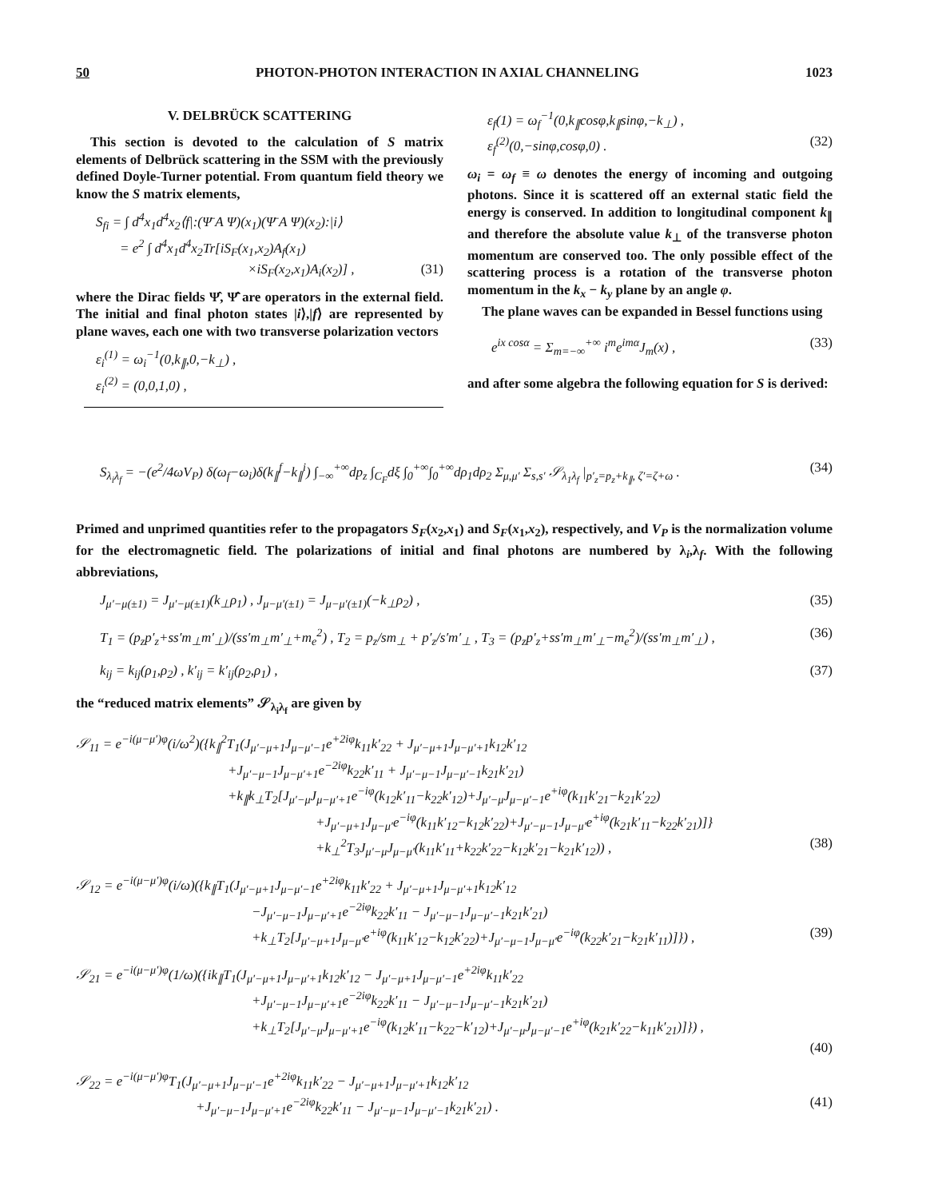50 PHOTON-PHOTON INTERACTION IN AXIAL CHANNELING 1023
V. DELBRÜCK SCATTERING
This section is devoted to the calculation of S matrix elements of Delbrück scattering in the SSM with the previously defined Doyle-Turner potential. From quantum field theory we know the S matrix elements,
S<sub>fi</sub> = ∫ d<sup>4</sup>x<sub>1</sub>d<sup>4</sup>x<sub>2</sub>⟨f|:(Ψ̄ A Ψ)(x<sub>1</sub>)(Ψ̄ A Ψ)(x<sub>2</sub>):|i⟩
= e<sup>2</sup> ∫ d<sup>4</sup>x<sub>1</sub>d<sup>4</sup>x<sub>2</sub>Tr[iS<sub>F</sub>(x<sub>1</sub>,x<sub>2</sub>)A<sub>f</sub>(x<sub>1</sub>)
×iS<sub>F</sub>(x<sub>2</sub>,x<sub>1</sub>)A<sub>i</sub>(x<sub>2</sub>)] , (31)
where the Dirac fields Ψ̂, Ψ̄̂ are operators in the external field. The initial and final photon states |i⟩,|f⟩ are represented by plane waves, each one with two transverse polarization vectors
ε<sub>i</sub><sup>(1)</sup> = ω<sub>i</sub><sup>−1</sup>(0,k<sub>∥</sub>,0,−k<sub>⊥</sub>) ,
ε<sub>i</sub><sup>(2)</sup> = (0,0,1,0) ,
ε<sub>f</sub>(1) = ω<sub>f</sub><sup>−1</sup>(0,k<sub>∥</sub>cosφ,k<sub>∥</sub>sinφ,−k<sub>⊥</sub>) ,
ε<sub>f</sub><sup>(2)</sup>(0,−sinφ,cosφ,0) . (32)
ω<sub>i</sub> = ω<sub>f</sub> ≡ ω denotes the energy of incoming and outgoing photons. Since it is scattered off an external static field the energy is conserved. In addition to longitudinal component k<sub>∥</sub> and therefore the absolute value k<sub>⊥</sub> of the transverse photon momentum are conserved too. The only possible effect of the scattering process is a rotation of the transverse photon momentum in the k<sub>x</sub> − k<sub>y</sub> plane by an angle φ.
The plane waves can be expanded in Bessel functions using
e<sup>ix cosα</sup> = Σ<sub>m=−∞</sub><sup>+∞</sup> i<sup>m</sup>e<sup>imα</sup>J<sub>m</sub>(x) , (33)
and after some algebra the following equation for S is derived:
S<sub>λ<sub>i</sub>λ<sub>f</sub></sub> = −(e<sup>2</sup>/4ωV<sub>P</sub>) δ(ω<sub>f</sub>−ω<sub>i</sub>)δ(k<sub>∥</sub><sup>f</sup>−k<sub>∥</sub><sup>i</sup>) ∫<sub>−∞</sub><sup>+∞</sup>dp<sub>z</sub> ∫<sub>C<sub>F</sub></sub>dξ ∫<sub>0</sub><sup>+∞</sup>∫<sub>0</sub><sup>+∞</sup>dρ<sub>1</sub>dρ<sub>2</sub> Σ<sub>μ,μ′</sub> Σ<sub>s,s′</sub> 𝒮<sub>λ<sub>1</sub>λ<sub>f</sub></sub> |<sub>p′<sub>z</sub>=p<sub>z</sub>+k<sub>∥</sub>, ζ′=ζ+ω</sub> . (34)
Primed and unprimed quantities refer to the propagators S<sub>F</sub>(x<sub>2</sub>,x<sub>1</sub>) and S<sub>F</sub>(x<sub>1</sub>,x<sub>2</sub>), respectively, and V<sub>P</sub> is the normalization volume for the electromagnetic field. The polarizations of initial and final photons are numbered by λ<sub>i</sub>,λ<sub>f</sub>. With the following abbreviations,
J<sub>μ′−μ(±1)</sub> = J<sub>μ′−μ(±1)</sub>(k<sub>⊥</sub>ρ<sub>1</sub>) , J<sub>μ−μ′(±1)</sub> = J<sub>μ−μ′(±1)</sub>(−k<sub>⊥</sub>ρ<sub>2</sub>) , (35)
T<sub>1</sub> = (p<sub>z</sub>p′<sub>z</sub>+ss′m<sub>⊥</sub>m′<sub>⊥</sub>)/(ss′m<sub>⊥</sub>m′<sub>⊥</sub>+m<sub>e</sub><sup>2</sup>) , T<sub>2</sub> = p<sub>z</sub>/sm<sub>⊥</sub> + p′<sub>z</sub>/s′m′<sub>⊥</sub> , T<sub>3</sub> = (p<sub>z</sub>p′<sub>z</sub>+ss′m<sub>⊥</sub>m′<sub>⊥</sub>−m<sub>e</sub><sup>2</sup>)/(ss′m<sub>⊥</sub>m′<sub>⊥</sub>) , (36)
k<sub>ij</sub> = k<sub>ij</sub>(ρ<sub>1</sub>,ρ<sub>2</sub>) , k′<sub>ij</sub> = k′<sub>ij</sub>(ρ<sub>2</sub>,ρ<sub>1</sub>) , (37)
the “reduced matrix elements” 𝒮<sub>λ<sub>i</sub>λ<sub>f</sub></sub> are given by
𝒮<sub>11</sub> = e<sup>−i(μ−μ′)φ</sup>(i/ω<sup>2</sup>)({k<sub>∥</sub><sup>2</sup>T<sub>1</sub>(J<sub>μ′−μ+1</sub>J<sub>μ−μ′−1</sub>e<sup>+2iφ</sup>k<sub>11</sub>k′<sub>22</sub> + J<sub>μ′−μ+1</sub>J<sub>μ−μ′+1</sub>k<sub>12</sub>k′<sub>12</sub>
+J<sub>μ′−μ−1</sub>J<sub>μ−μ′+1</sub>e<sup>−2iφ</sup>k<sub>22</sub>k′<sub>11</sub> + J<sub>μ′−μ−1</sub>J<sub>μ−μ′−1</sub>k<sub>21</sub>k′<sub>21</sub>)
+k<sub>∥</sub>k<sub>⊥</sub>T<sub>2</sub>[J<sub>μ′−μ</sub>J<sub>μ−μ′+1</sub>e<sup>−iφ</sup>(k<sub>12</sub>k′<sub>11</sub>−k<sub>22</sub>k′<sub>12</sub>)+J<sub>μ′−μ</sub>J<sub>μ−μ′−1</sub>e<sup>+iφ</sup>(k<sub>11</sub>k′<sub>21</sub>−k<sub>21</sub>k′<sub>22</sub>)
+J<sub>μ′−μ+1</sub>J<sub>μ−μ′</sub>e<sup>−iφ</sup>(k<sub>11</sub>k′<sub>12</sub>−k<sub>12</sub>k′<sub>22</sub>)+J<sub>μ′−μ−1</sub>J<sub>μ−μ′</sub>e<sup>+iφ</sup>(k<sub>21</sub>k′<sub>11</sub>−k<sub>22</sub>k′<sub>21</sub>)]}
+k<sub>⊥</sub><sup>2</sup>T<sub>3</sub>J<sub>μ′−μ</sub>J<sub>μ−μ′</sub>(k<sub>11</sub>k′<sub>11</sub>+k<sub>22</sub>k′<sub>22</sub>−k<sub>12</sub>k′<sub>21</sub>−k<sub>21</sub>k′<sub>12</sub>)) , (38)
𝒮<sub>12</sub> = e<sup>−i(μ−μ′)φ</sup>(i/ω)({k<sub>∥</sub>T<sub>1</sub>(J<sub>μ′−μ+1</sub>J<sub>μ−μ′−1</sub>e<sup>+2iφ</sup>k<sub>11</sub>k′<sub>22</sub> + J<sub>μ′−μ+1</sub>J<sub>μ−μ′+1</sub>k<sub>12</sub>k′<sub>12</sub>
−J<sub>μ′−μ−1</sub>J<sub>μ−μ′+1</sub>e<sup>−2iφ</sup>k<sub>22</sub>k′<sub>11</sub> − J<sub>μ′−μ−1</sub>J<sub>μ−μ′−1</sub>k<sub>21</sub>k′<sub>21</sub>)
+k<sub>⊥</sub>T<sub>2</sub>[J<sub>μ′−μ+1</sub>J<sub>μ−μ′</sub>e<sup>+iφ</sup>(k<sub>11</sub>k′<sub>12</sub>−k<sub>12</sub>k′<sub>22</sub>)+J<sub>μ′−μ−1</sub>J<sub>μ−μ′</sub>e<sup>−iφ</sup>(k<sub>22</sub>k′<sub>21</sub>−k<sub>21</sub>k′<sub>11</sub>)]}) , (39)
𝒮<sub>21</sub> = e<sup>−i(μ−μ′)φ</sup>(1/ω)({ik<sub>∥</sub>T<sub>1</sub>(J<sub>μ′−μ+1</sub>J<sub>μ−μ′+1</sub>k<sub>12</sub>k′<sub>12</sub> − J<sub>μ′−μ+1</sub>J<sub>μ−μ′−1</sub>e<sup>+2iφ</sup>k<sub>11</sub>k′<sub>22</sub>
+J<sub>μ′−μ−1</sub>J<sub>μ−μ′+1</sub>e<sup>−2iφ</sup>k<sub>22</sub>k′<sub>11</sub> − J<sub>μ′−μ−1</sub>J<sub>μ−μ′−1</sub>k<sub>21</sub>k′<sub>21</sub>)
+k<sub>⊥</sub>T<sub>2</sub>[J<sub>μ′−μ</sub>J<sub>μ−μ′+1</sub>e<sup>−iφ</sup>(k<sub>12</sub>k′<sub>11</sub>−k<sub>22</sub>−k′<sub>12</sub>)+J<sub>μ′−μ</sub>J<sub>μ−μ′−1</sub>e<sup>+iφ</sup>(k<sub>21</sub>k′<sub>22</sub>−k<sub>11</sub>k′<sub>21</sub>)]}) ,
(40)
𝒮<sub>22</sub> = e<sup>−i(μ−μ′)φ</sup>T<sub>1</sub>(J<sub>μ′−μ+1</sub>J<sub>μ−μ′−1</sub>e<sup>+2iφ</sup>k<sub>11</sub>k′<sub>22</sub> − J<sub>μ′−μ+1</sub>J<sub>μ−μ′+1</sub>k<sub>12</sub>k′<sub>12</sub>
+J<sub>μ′−μ−1</sub>J<sub>μ−μ′+1</sub>e<sup>−2iφ</sup>k<sub>22</sub>k′<sub>11</sub> − J<sub>μ′−μ−1</sub>J<sub>μ−μ′−1</sub>k<sub>21</sub>k′<sub>21</sub>) . (41)